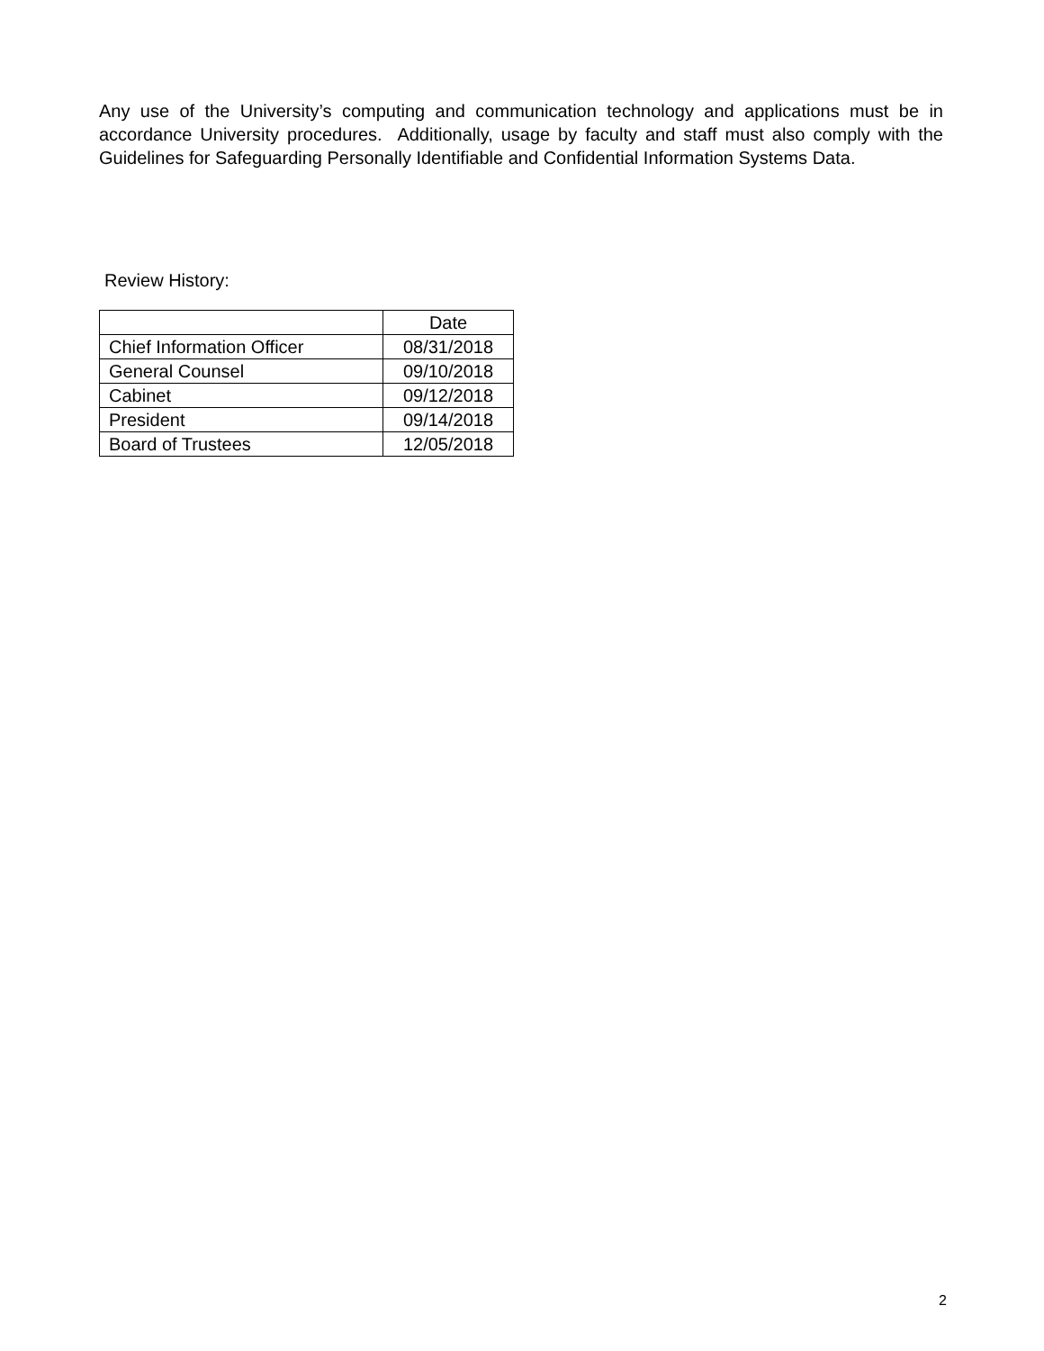Any use of the University’s computing and communication technology and applications must be in accordance University procedures. Additionally, usage by faculty and staff must also comply with the Guidelines for Safeguarding Personally Identifiable and Confidential Information Systems Data.
Review History:
| | Date |
| Chief Information Officer | 08/31/2018 |
| General Counsel | 09/10/2018 |
| Cabinet | 09/12/2018 |
| President | 09/14/2018 |
| Board of Trustees | 12/05/2018 |
2